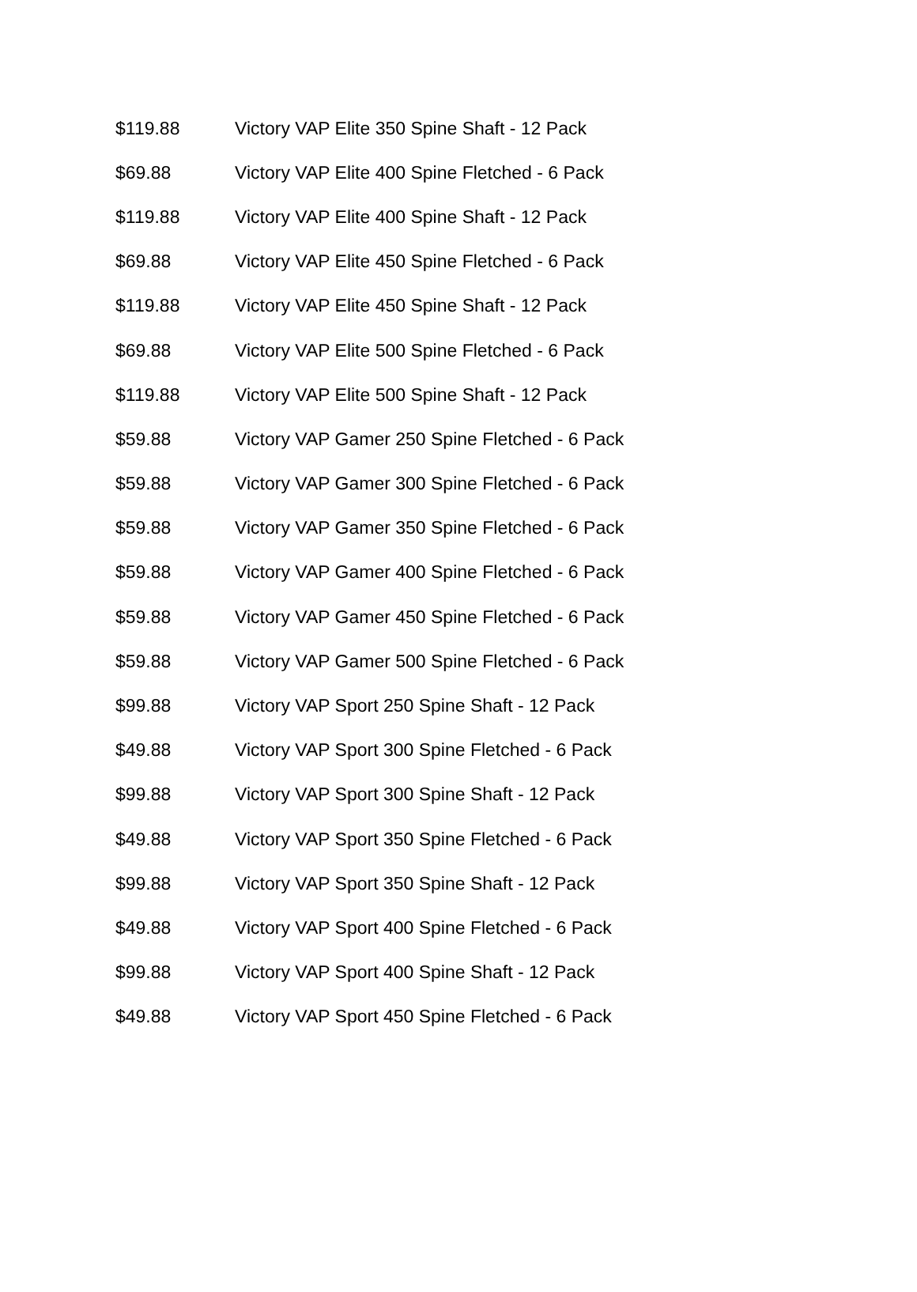| $119.88 | Victory VAP Elite 350 Spine Shaft - 12 Pack |
| $69.88 | Victory VAP Elite 400 Spine Fletched - 6 Pack |
| $119.88 | Victory VAP Elite 400 Spine Shaft - 12 Pack |
| $69.88 | Victory VAP Elite 450 Spine Fletched - 6 Pack |
| $119.88 | Victory VAP Elite 450 Spine Shaft - 12 Pack |
| $69.88 | Victory VAP Elite 500 Spine Fletched - 6 Pack |
| $119.88 | Victory VAP Elite 500 Spine Shaft - 12 Pack |
| $59.88 | Victory VAP Gamer 250 Spine Fletched - 6 Pack |
| $59.88 | Victory VAP Gamer 300 Spine Fletched - 6 Pack |
| $59.88 | Victory VAP Gamer 350 Spine Fletched - 6 Pack |
| $59.88 | Victory VAP Gamer 400 Spine Fletched - 6 Pack |
| $59.88 | Victory VAP Gamer 450 Spine Fletched - 6 Pack |
| $59.88 | Victory VAP Gamer 500 Spine Fletched - 6 Pack |
| $99.88 | Victory VAP Sport 250 Spine Shaft - 12 Pack |
| $49.88 | Victory VAP Sport 300 Spine Fletched - 6 Pack |
| $99.88 | Victory VAP Sport 300 Spine Shaft - 12 Pack |
| $49.88 | Victory VAP Sport 350 Spine Fletched - 6 Pack |
| $99.88 | Victory VAP Sport 350 Spine Shaft - 12 Pack |
| $49.88 | Victory VAP Sport 400 Spine Fletched - 6 Pack |
| $99.88 | Victory VAP Sport 400 Spine Shaft - 12 Pack |
| $49.88 | Victory VAP Sport 450 Spine Fletched - 6 Pack |